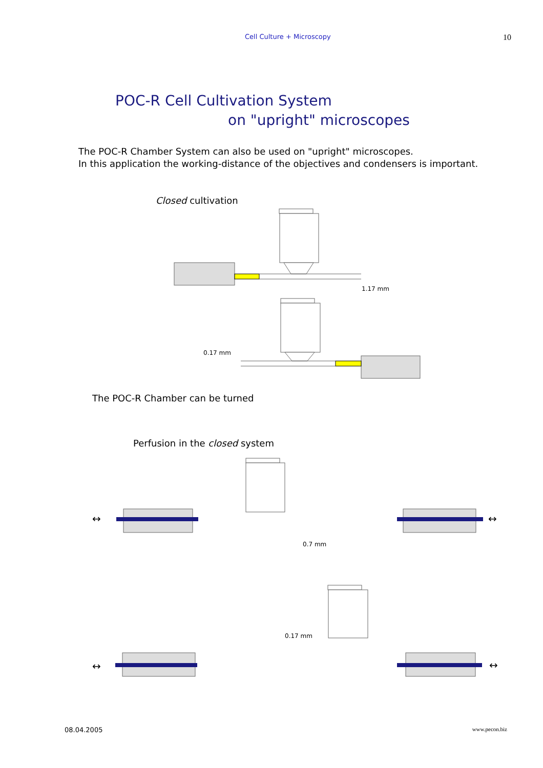Cell Culture + Microscopy 10
POC-R Cell Cultivation System
on "upright" microscopes
The POC-R Chamber System can also be used on "upright" microscopes.
In this application the working-distance of the objectives and condensers is important.
Closed cultivation
1.17 mm
0.17 mm
The POC-R Chamber can be turned
Perfusion in the closed system
↔
↔
↔
↔
0.7 mm
0.17 mm
08.04.2005 www.pecon.biz